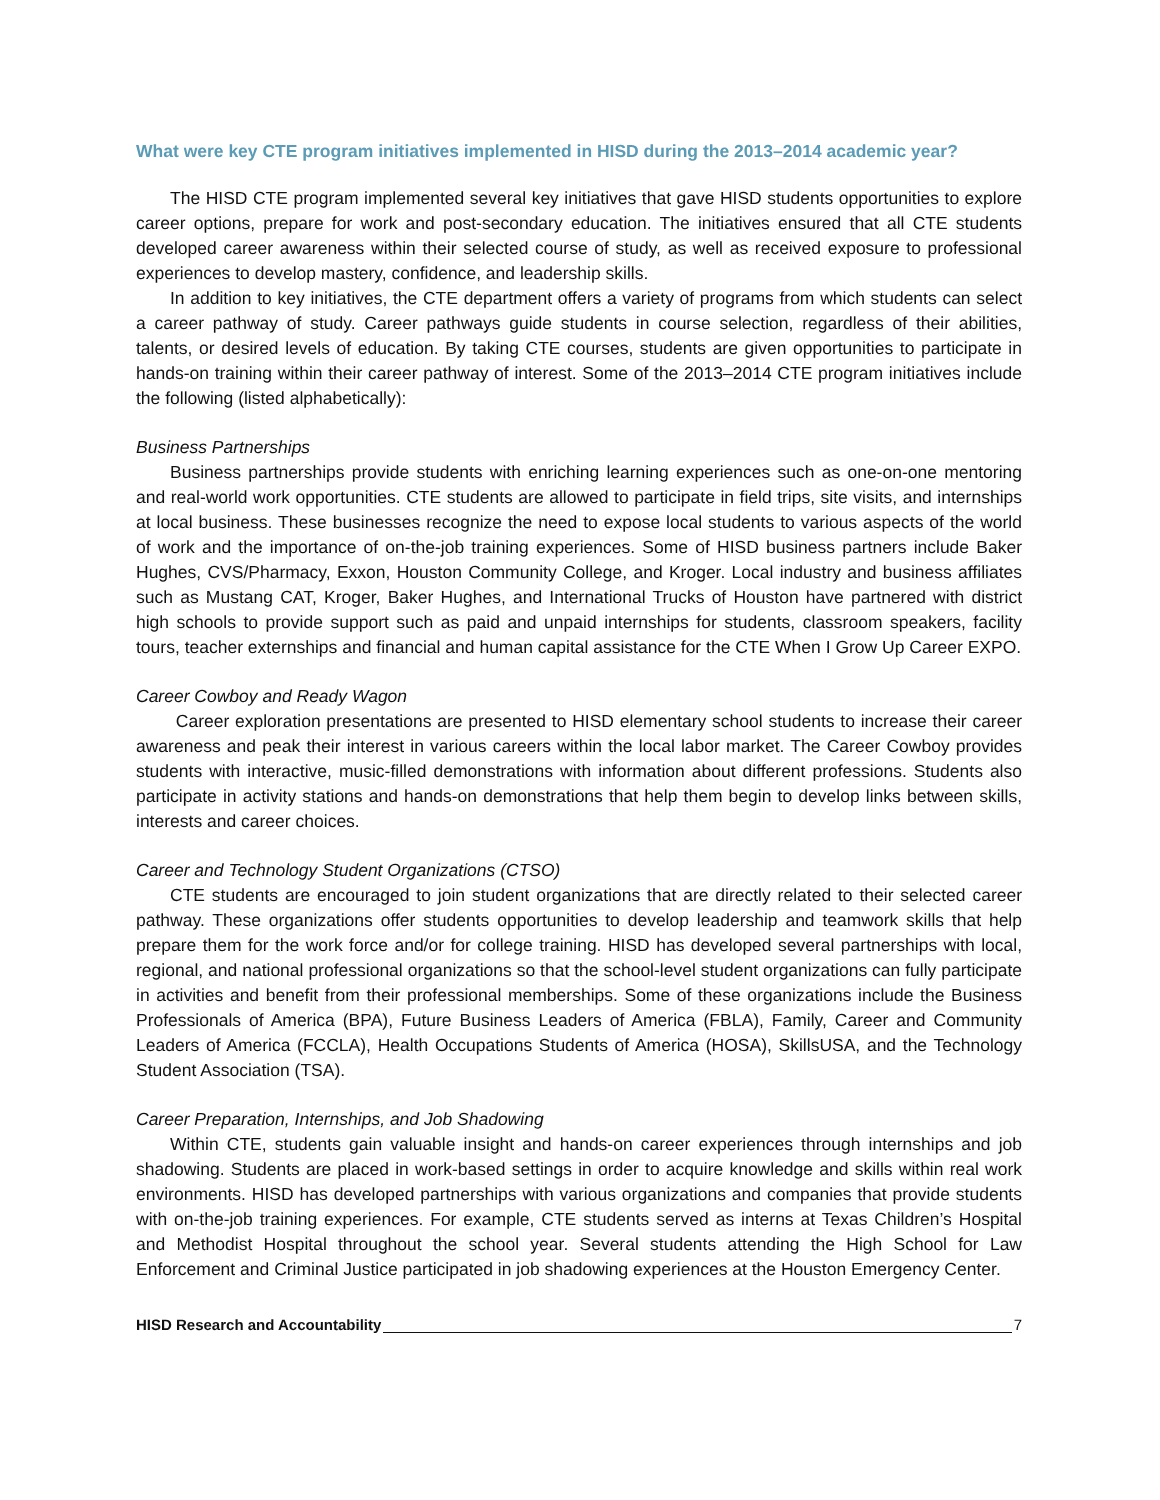What were key CTE program initiatives implemented in HISD during the 2013–2014 academic year?
The HISD CTE program implemented several key initiatives that gave HISD students opportunities to explore career options, prepare for work and post-secondary education. The initiatives ensured that all CTE students developed career awareness within their selected course of study, as well as received exposure to professional experiences to develop mastery, confidence, and leadership skills.
In addition to key initiatives, the CTE department offers a variety of programs from which students can select a career pathway of study. Career pathways guide students in course selection, regardless of their abilities, talents, or desired levels of education. By taking CTE courses, students are given opportunities to participate in hands-on training within their career pathway of interest. Some of the 2013–2014 CTE program initiatives include the following (listed alphabetically):
Business Partnerships
Business partnerships provide students with enriching learning experiences such as one-on-one mentoring and real-world work opportunities. CTE students are allowed to participate in field trips, site visits, and internships at local business. These businesses recognize the need to expose local students to various aspects of the world of work and the importance of on-the-job training experiences. Some of HISD business partners include Baker Hughes, CVS/Pharmacy, Exxon, Houston Community College, and Kroger. Local industry and business affiliates such as Mustang CAT, Kroger, Baker Hughes, and International Trucks of Houston have partnered with district high schools to provide support such as paid and unpaid internships for students, classroom speakers, facility tours, teacher externships and financial and human capital assistance for the CTE When I Grow Up Career EXPO.
Career Cowboy and Ready Wagon
Career exploration presentations are presented to HISD elementary school students to increase their career awareness and peak their interest in various careers within the local labor market. The Career Cowboy provides students with interactive, music-filled demonstrations with information about different professions. Students also participate in activity stations and hands-on demonstrations that help them begin to develop links between skills, interests and career choices.
Career and Technology Student Organizations (CTSO)
CTE students are encouraged to join student organizations that are directly related to their selected career pathway. These organizations offer students opportunities to develop leadership and teamwork skills that help prepare them for the work force and/or for college training. HISD has developed several partnerships with local, regional, and national professional organizations so that the school-level student organizations can fully participate in activities and benefit from their professional memberships. Some of these organizations include the Business Professionals of America (BPA), Future Business Leaders of America (FBLA), Family, Career and Community Leaders of America (FCCLA), Health Occupations Students of America (HOSA), SkillsUSA, and the Technology Student Association (TSA).
Career Preparation, Internships, and Job Shadowing
Within CTE, students gain valuable insight and hands-on career experiences through internships and job shadowing. Students are placed in work-based settings in order to acquire knowledge and skills within real work environments. HISD has developed partnerships with various organizations and companies that provide students with on-the-job training experiences. For example, CTE students served as interns at Texas Children’s Hospital and Methodist Hospital throughout the school year. Several students attending the High School for Law Enforcement and Criminal Justice participated in job shadowing experiences at the Houston Emergency Center.
HISD Research and Accountability 7